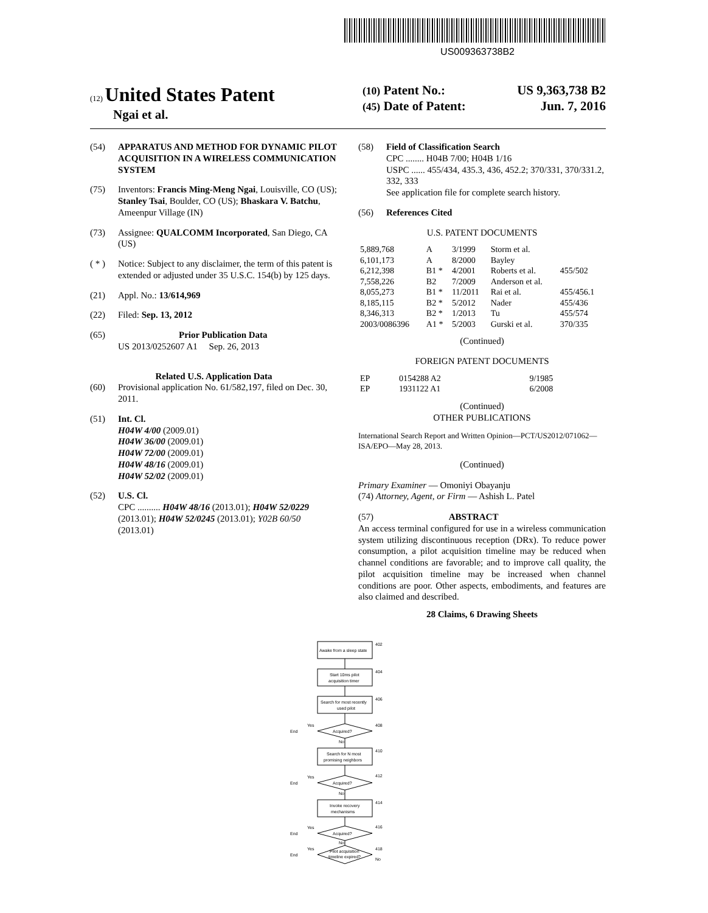US009363738B2
(12) United States Patent
Ngai et al.
(10) Patent No.: US 9,363,738 B2
(45) Date of Patent: Jun. 7, 2016
(54) APPARATUS AND METHOD FOR DYNAMIC PILOT ACQUISITION IN A WIRELESS COMMUNICATION SYSTEM
(75) Inventors: Francis Ming-Meng Ngai, Louisville, CO (US); Stanley Tsai, Boulder, CO (US); Bhaskara V. Batchu, Ameenpur Village (IN)
(73) Assignee: QUALCOMM Incorporated, San Diego, CA (US)
( * ) Notice: Subject to any disclaimer, the term of this patent is extended or adjusted under 35 U.S.C. 154(b) by 125 days.
(21) Appl. No.: 13/614,969
(22) Filed: Sep. 13, 2012
(65) Prior Publication Data
US 2013/0252607 A1 Sep. 26, 2013
Related U.S. Application Data
(60) Provisional application No. 61/582,197, filed on Dec. 30, 2011.
(51) Int. Cl.
H04W 4/00 (2009.01)
H04W 36/00 (2009.01)
H04W 72/00 (2009.01)
H04W 48/16 (2009.01)
H04W 52/02 (2009.01)
(52) U.S. Cl.
CPC .......... H04W 48/16 (2013.01); H04W 52/0229 (2013.01); H04W 52/0245 (2013.01); Y02B 60/50 (2013.01)
(58) Field of Classification Search
CPC ........ H04B 7/00; H04B 1/16
USPC ...... 455/434, 435.3, 436, 452.2; 370/331, 370/331.2, 332, 333
See application file for complete search history.
(56) References Cited
U.S. PATENT DOCUMENTS
| 5,889,768 | A | 3/1999 | Storm et al. | |
| 6,101,173 | A | 8/2000 | Bayley | |
| 6,212,398 | B1 * | 4/2001 | Roberts et al. | 455/502 |
| 7,558,226 | B2 | 7/2009 | Anderson et al. | |
| 8,055,273 | B1 * | 11/2011 | Rai et al. | 455/456.1 |
| 8,185,115 | B2 * | 5/2012 | Nader | 455/436 |
| 8,346,313 | B2 * | 1/2013 | Tu | 455/574 |
| 2003/0086396 | A1 * | 5/2003 | Gurski et al. | 370/335 |
(Continued)
FOREIGN PATENT DOCUMENTS
| EP | 0154288 A2 | 9/1985 |
| EP | 1931122 A1 | 6/2008 |
(Continued)
OTHER PUBLICATIONS
International Search Report and Written Opinion—PCT/US2012/071062—ISA/EPO—May 28, 2013.
(Continued)
Primary Examiner — Omoniyi Obayanju
(74) Attorney, Agent, or Firm — Ashish L. Patel
(57) ABSTRACT
An access terminal configured for use in a wireless communication system utilizing discontinuous reception (DRx). To reduce power consumption, a pilot acquisition timeline may be reduced when channel conditions are favorable; and to improve call quality, the pilot acquisition timeline may be increased when channel conditions are poor. Other aspects, embodiments, and features are also claimed and described.
28 Claims, 6 Drawing Sheets
Awake from a sleep state
402
Start 10ms pilot
acquisition timer
404
Search for most recently
used pilot
406
End
Yes
Acquired?
408
No
Search for N most
promising neighbors
410
End
Yes
Acquired?
412
No
Invoke recovery
mechanisms
414
End
Yes
Acquired?
416
No
End
Yes
Pilot acquisition
timeline expired?
418
No